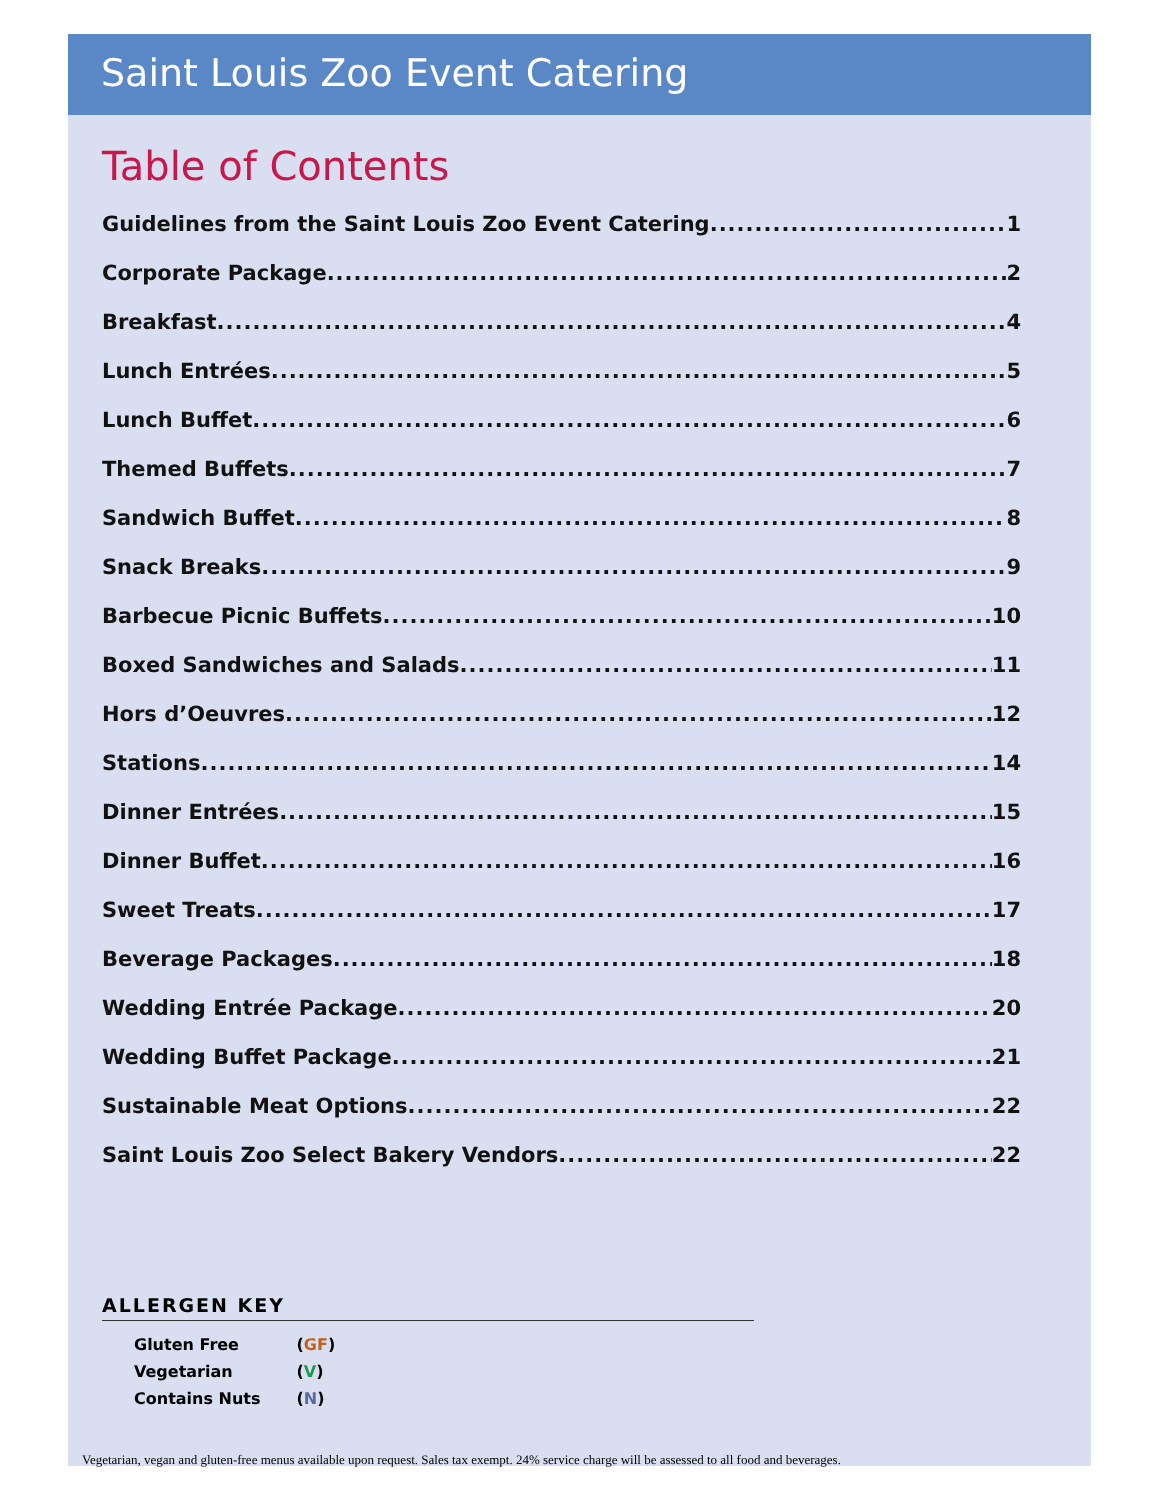Saint Louis Zoo Event Catering
Table of Contents
Guidelines from the Saint Louis Zoo Event Catering 1
Corporate Package 2
Breakfast 4
Lunch Entrées 5
Lunch Buffet 6
Themed Buffets 7
Sandwich Buffet 8
Snack Breaks 9
Barbecue Picnic Buffets 10
Boxed Sandwiches and Salads 11
Hors d’Oeuvres 12
Stations 14
Dinner Entrées 15
Dinner Buffet 16
Sweet Treats 17
Beverage Packages 18
Wedding Entrée Package 20
Wedding Buffet Package 21
Sustainable Meat Options 22
Saint Louis Zoo Select Bakery Vendors 22
ALLERGEN KEY
| Gluten Free | ( GF ) |
| Vegetarian | ( V ) |
| Contains Nuts | ( N ) |
Vegetarian, vegan and gluten-free menus available upon request. Sales tax exempt. 24% service charge will be assessed to all food and beverages.